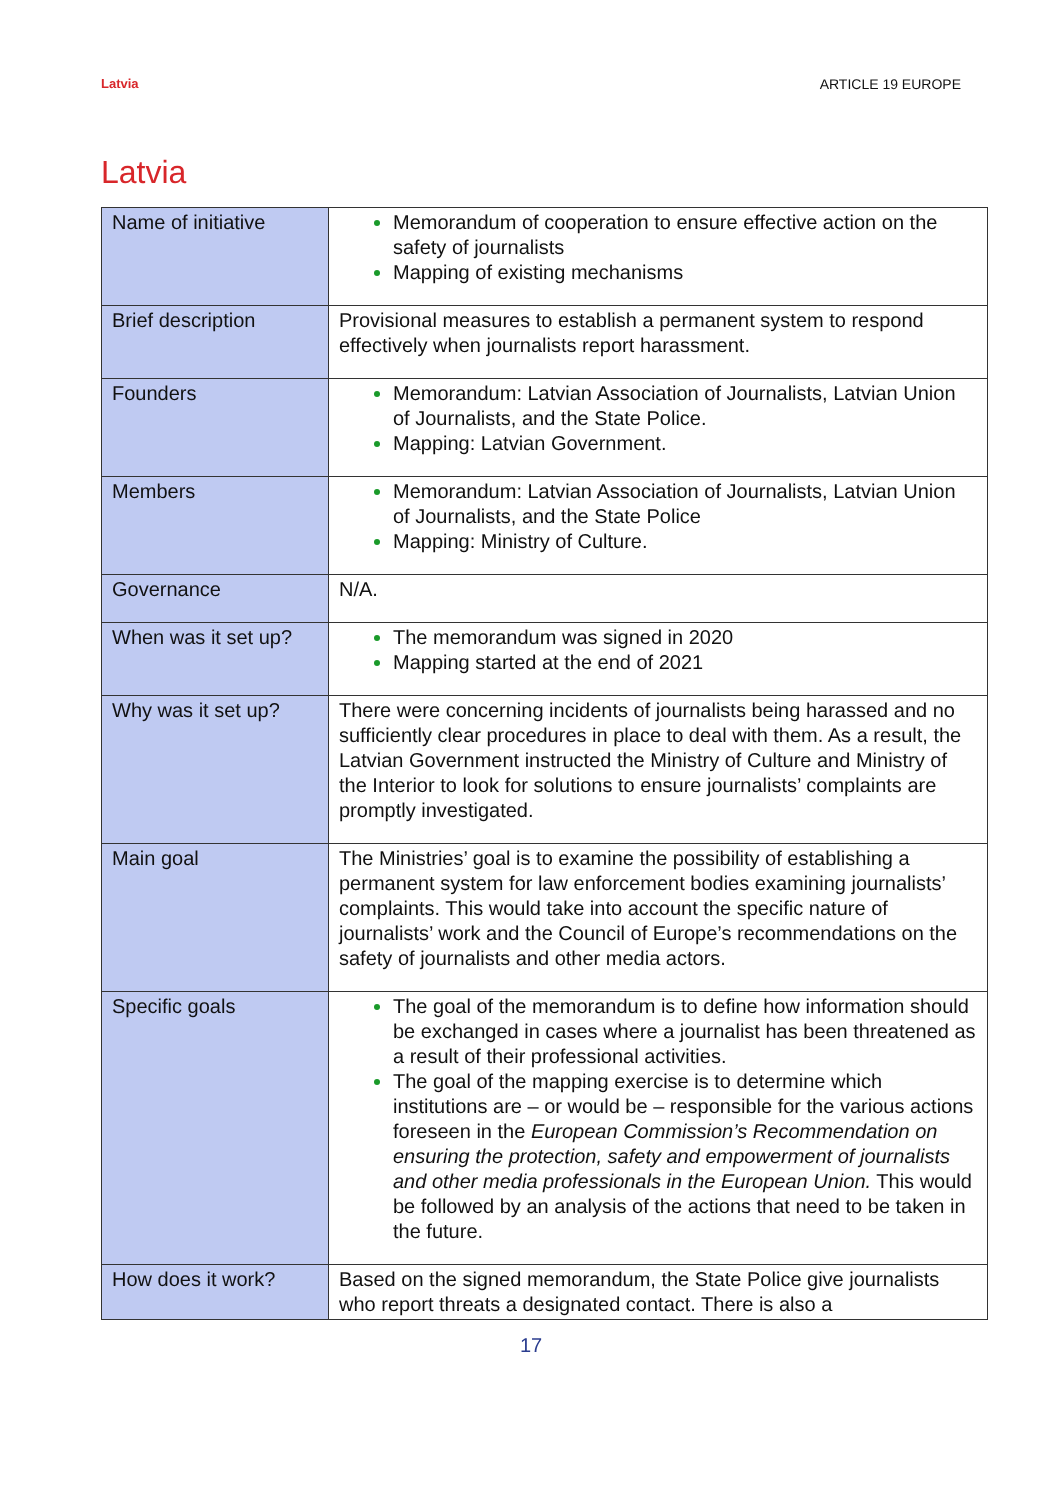Latvia ARTICLE 19 EUROPE
Latvia
| Name of initiative | Memorandum of cooperation to ensure effective action on the safety of journalists Mapping of existing mechanisms |
| Brief description | Provisional measures to establish a permanent system to respond effectively when journalists report harassment. |
| Founders | Memorandum: Latvian Association of Journalists, Latvian Union of Journalists, and the State Police. Mapping: Latvian Government. |
| Members | Memorandum: Latvian Association of Journalists, Latvian Union of Journalists, and the State Police Mapping: Ministry of Culture. |
| Governance | N/A. |
| When was it set up? | The memorandum was signed in 2020 Mapping started at the end of 2021 |
| Why was it set up? | There were concerning incidents of journalists being harassed and no sufficiently clear procedures in place to deal with them. As a result, the Latvian Government instructed the Ministry of Culture and Ministry of the Interior to look for solutions to ensure journalists’ complaints are promptly investigated. |
| Main goal | The Ministries’ goal is to examine the possibility of establishing a permanent system for law enforcement bodies examining journalists’ complaints. This would take into account the specific nature of journalists’ work and the Council of Europe’s recommendations on the safety of journalists and other media actors. |
| Specific goals | The goal of the memorandum is to define how information should be exchanged in cases where a journalist has been threatened as a result of their professional activities. The goal of the mapping exercise is to determine which institutions are – or would be – responsible for the various actions foreseen in the European Commission’s Recommendation on ensuring the protection, safety and empowerment of journalists and other media professionals in the European Union. This would be followed by an analysis of the actions that need to be taken in the future. |
| How does it work? | Based on the signed memorandum, the State Police give journalists who report threats a designated contact. There is also a |
17